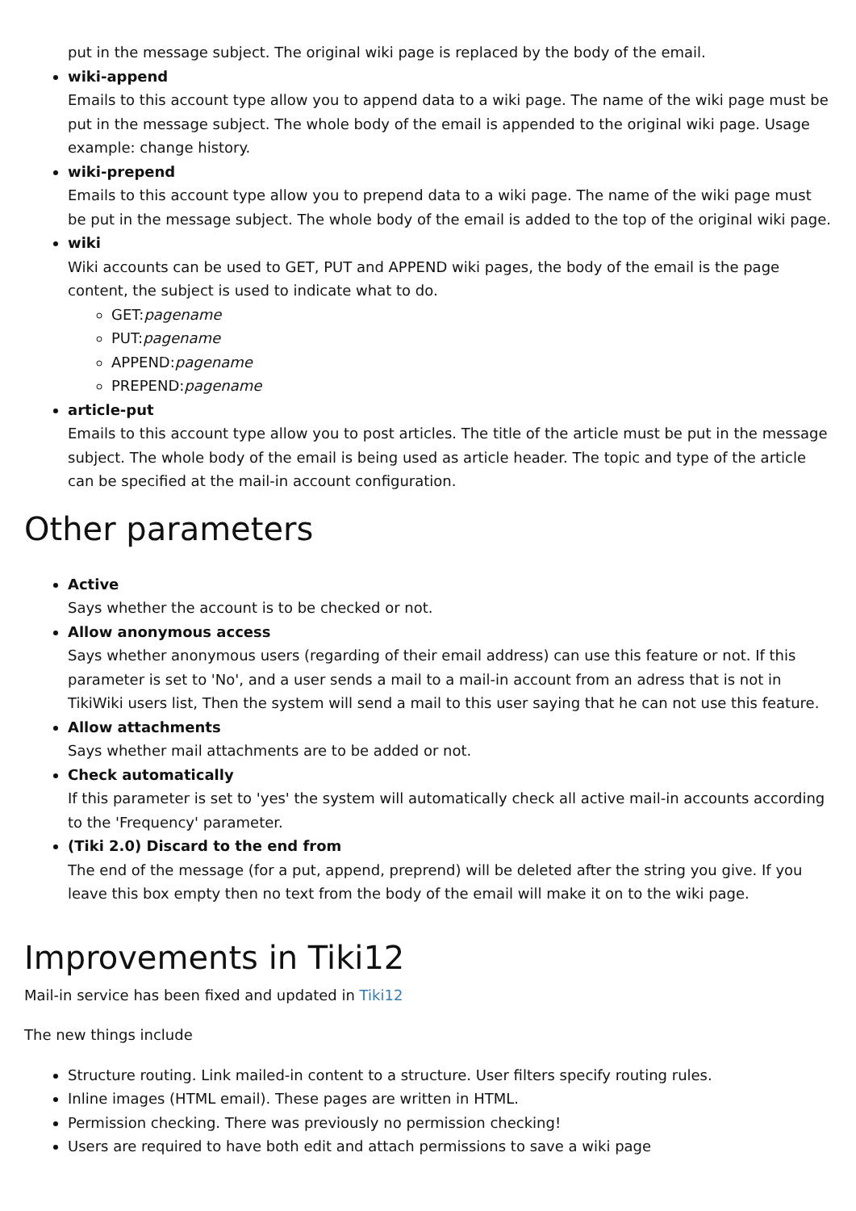put in the message subject. The original wiki page is replaced by the body of the email.
wiki-append
Emails to this account type allow you to append data to a wiki page. The name of the wiki page must be put in the message subject. The whole body of the email is appended to the original wiki page. Usage example: change history.
wiki-prepend
Emails to this account type allow you to prepend data to a wiki page. The name of the wiki page must be put in the message subject. The whole body of the email is added to the top of the original wiki page.
wiki
Wiki accounts can be used to GET, PUT and APPEND wiki pages, the body of the email is the page content, the subject is used to indicate what to do.
GET:pagename
PUT:pagename
APPEND:pagename
PREPEND:pagename
article-put
Emails to this account type allow you to post articles. The title of the article must be put in the message subject. The whole body of the email is being used as article header. The topic and type of the article can be specified at the mail-in account configuration.
Other parameters
Active
Says whether the account is to be checked or not.
Allow anonymous access
Says whether anonymous users (regarding of their email address) can use this feature or not. If this parameter is set to 'No', and a user sends a mail to a mail-in account from an adress that is not in TikiWiki users list, Then the system will send a mail to this user saying that he can not use this feature.
Allow attachments
Says whether mail attachments are to be added or not.
Check automatically
If this parameter is set to 'yes' the system will automatically check all active mail-in accounts according to the 'Frequency' parameter.
(Tiki 2.0) Discard to the end from
The end of the message (for a put, append, preprend) will be deleted after the string you give. If you leave this box empty then no text from the body of the email will make it on to the wiki page.
Improvements in Tiki12
Mail-in service has been fixed and updated in Tiki12
The new things include
Structure routing. Link mailed-in content to a structure. User filters specify routing rules.
Inline images (HTML email). These pages are written in HTML.
Permission checking. There was previously no permission checking!
Users are required to have both edit and attach permissions to save a wiki page